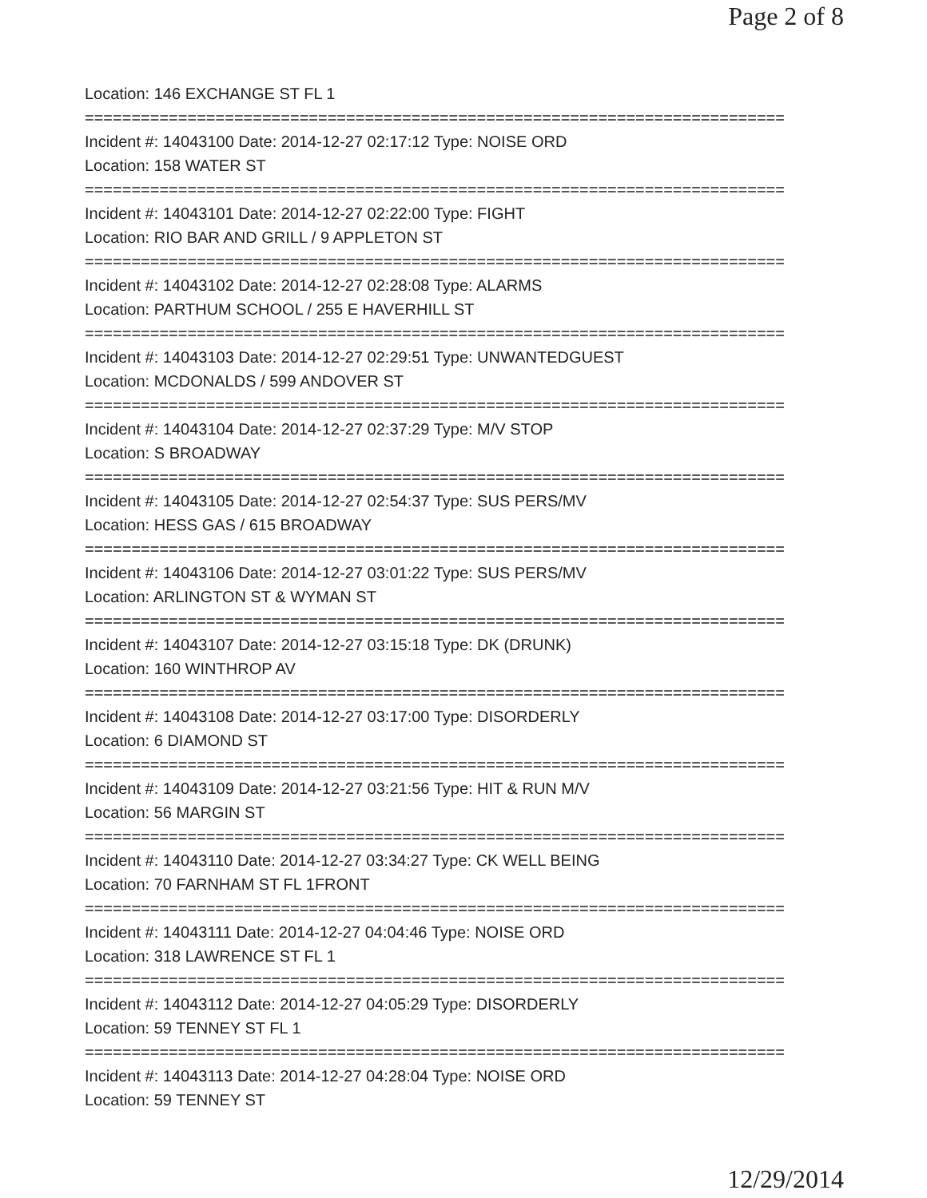Page 2 of 8
Location: 146 EXCHANGE ST FL 1
===========================================================================
Incident #: 14043100 Date: 2014-12-27 02:17:12 Type: NOISE ORD
Location: 158 WATER ST
===========================================================================
Incident #: 14043101 Date: 2014-12-27 02:22:00 Type: FIGHT
Location: RIO BAR AND GRILL / 9 APPLETON ST
===========================================================================
Incident #: 14043102 Date: 2014-12-27 02:28:08 Type: ALARMS
Location: PARTHUM SCHOOL / 255 E HAVERHILL ST
===========================================================================
Incident #: 14043103 Date: 2014-12-27 02:29:51 Type: UNWANTEDGUEST
Location: MCDONALDS / 599 ANDOVER ST
===========================================================================
Incident #: 14043104 Date: 2014-12-27 02:37:29 Type: M/V STOP
Location: S BROADWAY
===========================================================================
Incident #: 14043105 Date: 2014-12-27 02:54:37 Type: SUS PERS/MV
Location: HESS GAS / 615 BROADWAY
===========================================================================
Incident #: 14043106 Date: 2014-12-27 03:01:22 Type: SUS PERS/MV
Location: ARLINGTON ST & WYMAN ST
===========================================================================
Incident #: 14043107 Date: 2014-12-27 03:15:18 Type: DK (DRUNK)
Location: 160 WINTHROP AV
===========================================================================
Incident #: 14043108 Date: 2014-12-27 03:17:00 Type: DISORDERLY
Location: 6 DIAMOND ST
===========================================================================
Incident #: 14043109 Date: 2014-12-27 03:21:56 Type: HIT & RUN M/V
Location: 56 MARGIN ST
===========================================================================
Incident #: 14043110 Date: 2014-12-27 03:34:27 Type: CK WELL BEING
Location: 70 FARNHAM ST FL 1FRONT
===========================================================================
Incident #: 14043111 Date: 2014-12-27 04:04:46 Type: NOISE ORD
Location: 318 LAWRENCE ST FL 1
===========================================================================
Incident #: 14043112 Date: 2014-12-27 04:05:29 Type: DISORDERLY
Location: 59 TENNEY ST FL 1
===========================================================================
Incident #: 14043113 Date: 2014-12-27 04:28:04 Type: NOISE ORD
Location: 59 TENNEY ST
12/29/2014